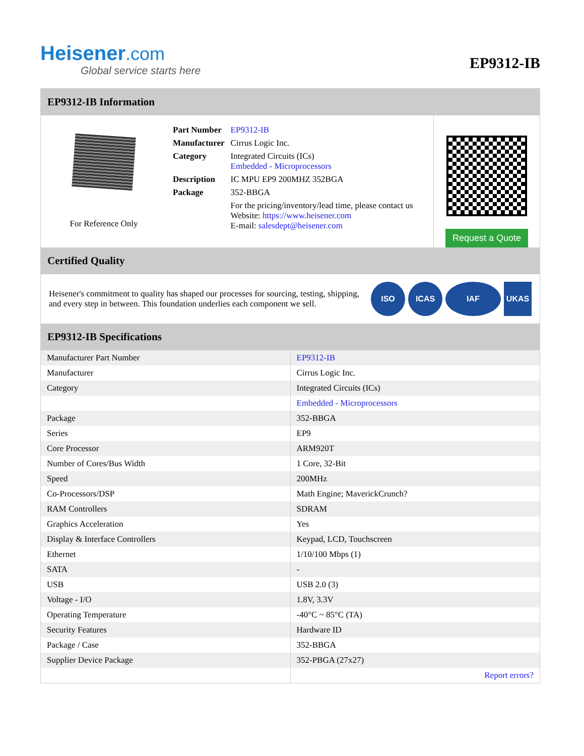Heisener.com
Global service starts here
EP9312-IB
EP9312-IB Information
For Reference Only
| Part Number | EP9312-IB |
| Manufacturer | Cirrus Logic Inc. |
| Category | Integrated Circuits (ICs) Embedded - Microprocessors |
| Description | IC MPU EP9 200MHZ 352BGA |
| Package | 352-BBGA |
| | For the pricing/inventory/lead time, please contact us Website: https://www.heisener.com E-mail: salesdept@heisener.com |
Request a Quote
Certified Quality
Heisener's commitment to quality has shaped our processes for sourcing, testing, shipping, and every step in between. This foundation underlies each component we sell.
ISO ICAS IAF UKAS
EP9312-IB Specifications
| Manufacturer Part Number | EP9312-IB |
| Manufacturer | Cirrus Logic Inc. |
| Category | Integrated Circuits (ICs) |
| | Embedded - Microprocessors |
| Package | 352-BBGA |
| Series | EP9 |
| Core Processor | ARM920T |
| Number of Cores/Bus Width | 1 Core, 32-Bit |
| Speed | 200MHz |
| Co-Processors/DSP | Math Engine; MaverickCrunch? |
| RAM Controllers | SDRAM |
| Graphics Acceleration | Yes |
| Display & Interface Controllers | Keypad, LCD, Touchscreen |
| Ethernet | 1/10/100 Mbps (1) |
| SATA | - |
| USB | USB 2.0 (3) |
| Voltage - I/O | 1.8V, 3.3V |
| Operating Temperature | -40°C ~ 85°C (TA) |
| Security Features | Hardware ID |
| Package / Case | 352-BBGA |
| Supplier Device Package | 352-PBGA (27x27) |
| | Report errors? |